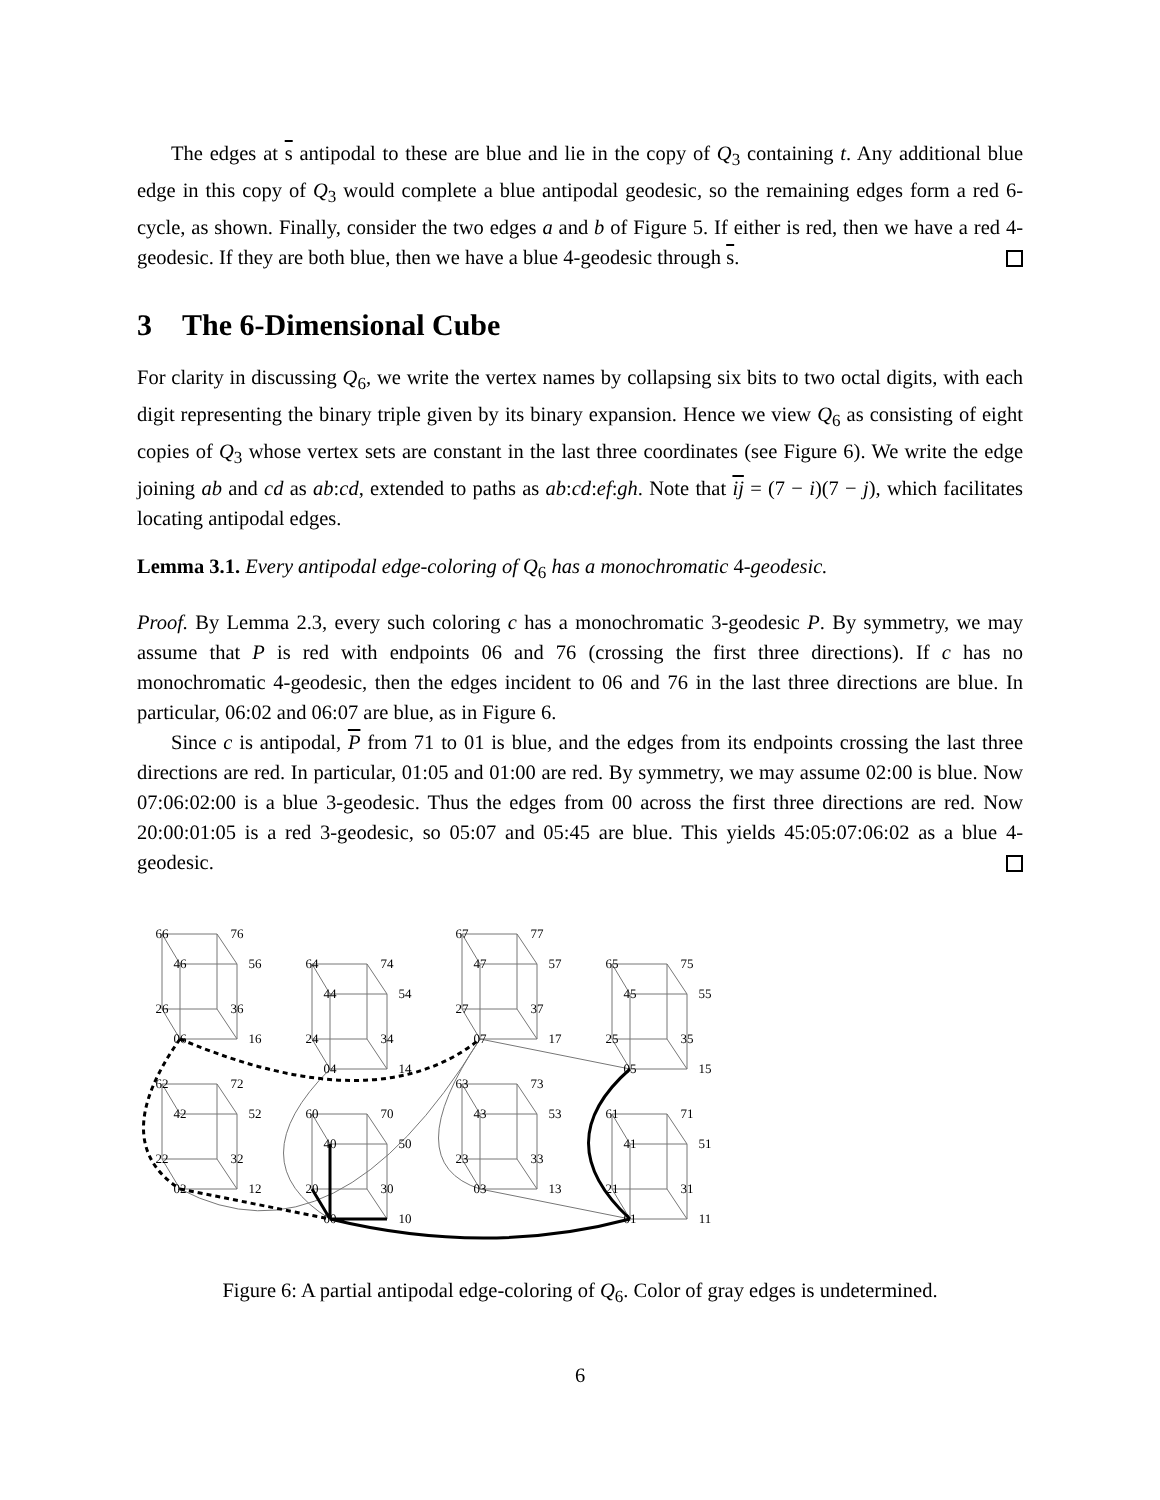The edges at s antipodal to these are blue and lie in the copy of Q<sub>3</sub> containing t. Any additional blue edge in this copy of Q<sub>3</sub> would complete a blue antipodal geodesic, so the remaining edges form a red 6-cycle, as shown. Finally, consider the two edges a and b of Figure 5. If either is red, then we have a red 4-geodesic. If they are both blue, then we have a blue 4-geodesic through s.
3 The 6-Dimensional Cube
For clarity in discussing Q<sub>6</sub>, we write the vertex names by collapsing six bits to two octal digits, with each digit representing the binary triple given by its binary expansion. Hence we view Q<sub>6</sub> as consisting of eight copies of Q<sub>3</sub> whose vertex sets are constant in the last three coordinates (see Figure 6). We write the edge joining ab and cd as ab:cd, extended to paths as ab:cd:ef:gh. Note that ij = (7 − i)(7 − j), which facilitates locating antipodal edges.
Lemma 3.1. Every antipodal edge-coloring of Q<sub>6</sub> has a monochromatic 4-geodesic.
Proof. By Lemma 2.3, every such coloring c has a monochromatic 3-geodesic P. By symmetry, we may assume that P is red with endpoints 06 and 76 (crossing the first three directions). If c has no monochromatic 4-geodesic, then the edges incident to 06 and 76 in the last three directions are blue. In particular, 06:02 and 06:07 are blue, as in Figure 6.
Since c is antipodal, P from 71 to 01 is blue, and the edges from its endpoints crossing the last three directions are red. In particular, 01:05 and 01:00 are red. By symmetry, we may assume 02:00 is blue. Now 07:06:02:00 is a blue 3-geodesic. Thus the edges from 00 across the first three directions are red. Now 20:00:01:05 is a red 3-geodesic, so 05:07 and 05:45 are blue. This yields 45:05:07:06:02 as a blue 4-geodesic.
66
76
46
56
26
36
06
16
64
74
44
54
24
34
04
14
67
77
47
57
27
37
07
17
65
75
45
55
25
35
05
15
62
72
42
52
22
32
02
12
60
70
40
50
20
30
00
10
63
73
43
53
23
33
03
13
61
71
41
51
21
31
01
11
Figure 6: A partial antipodal edge-coloring of Q<sub>6</sub>. Color of gray edges is undetermined.
6